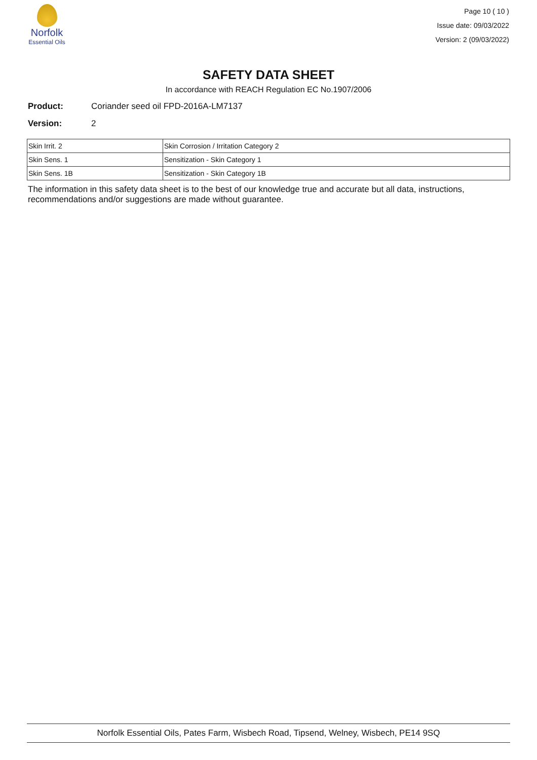Norfolk
Essential Oils
Page 10 ( 10 )
Issue date: 09/03/2022
Version: 2 (09/03/2022)
SAFETY DATA SHEET
In accordance with REACH Regulation EC No.1907/2006
Product: Coriander seed oil FPD-2016A-LM7137
Version: 2
| Skin Irrit. 2 | Skin Corrosion / Irritation Category 2 |
| Skin Sens. 1 | Sensitization - Skin Category 1 |
| Skin Sens. 1B | Sensitization - Skin Category 1B |
The information in this safety data sheet is to the best of our knowledge true and accurate but all data, instructions, recommendations and/or suggestions are made without guarantee.
Norfolk Essential Oils, Pates Farm, Wisbech Road, Tipsend, Welney, Wisbech, PE14 9SQ